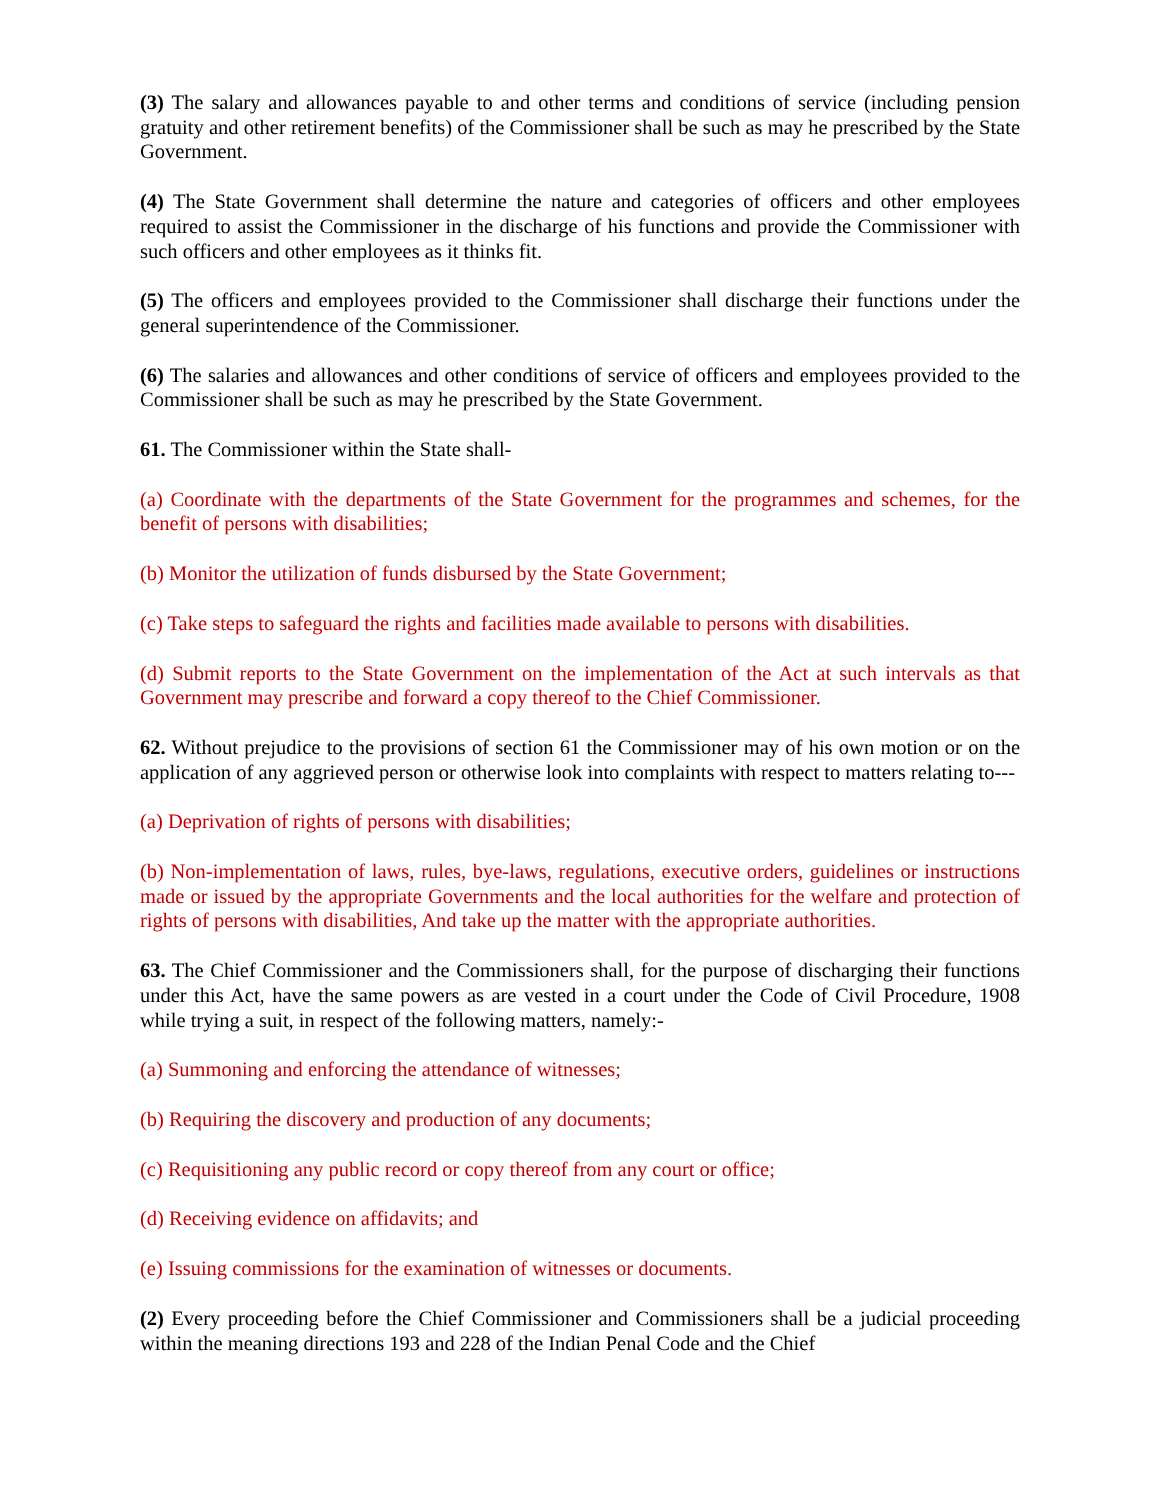(3) The salary and allowances payable to and other terms and conditions of service (including pension gratuity and other retirement benefits) of the Commissioner shall be such as may he prescribed by the State Government.
(4) The State Government shall determine the nature and categories of officers and other employees required to assist the Commissioner in the discharge of his functions and provide the Commissioner with such officers and other employees as it thinks fit.
(5) The officers and employees provided to the Commissioner shall discharge their functions under the general superintendence of the Commissioner.
(6) The salaries and allowances and other conditions of service of officers and employees provided to the Commissioner shall be such as may he prescribed by the State Government.
61. The Commissioner within the State shall-
(a) Coordinate with the departments of the State Government for the programmes and schemes, for the benefit of persons with disabilities;
(b) Monitor the utilization of funds disbursed by the State Government;
(c) Take steps to safeguard the rights and facilities made available to persons with disabilities.
(d) Submit reports to the State Government on the implementation of the Act at such intervals as that Government may prescribe and forward a copy thereof to the Chief Commissioner.
62. Without prejudice to the provisions of section 61 the Commissioner may of his own motion or on the application of any aggrieved person or otherwise look into complaints with respect to matters relating to---
(a) Deprivation of rights of persons with disabilities;
(b) Non-implementation of laws, rules, bye-laws, regulations, executive orders, guidelines or instructions made or issued by the appropriate Governments and the local authorities for the welfare and protection of rights of persons with disabilities, And take up the matter with the appropriate authorities.
63. The Chief Commissioner and the Commissioners shall, for the purpose of discharging their functions under this Act, have the same powers as are vested in a court under the Code of Civil Procedure, 1908 while trying a suit, in respect of the following matters, namely:-
(a) Summoning and enforcing the attendance of witnesses;
(b) Requiring the discovery and production of any documents;
(c) Requisitioning any public record or copy thereof from any court or office;
(d) Receiving evidence on affidavits; and
(e) Issuing commissions for the examination of witnesses or documents.
(2) Every proceeding before the Chief Commissioner and Commissioners shall be a judicial proceeding within the meaning directions 193 and 228 of the Indian Penal Code and the Chief